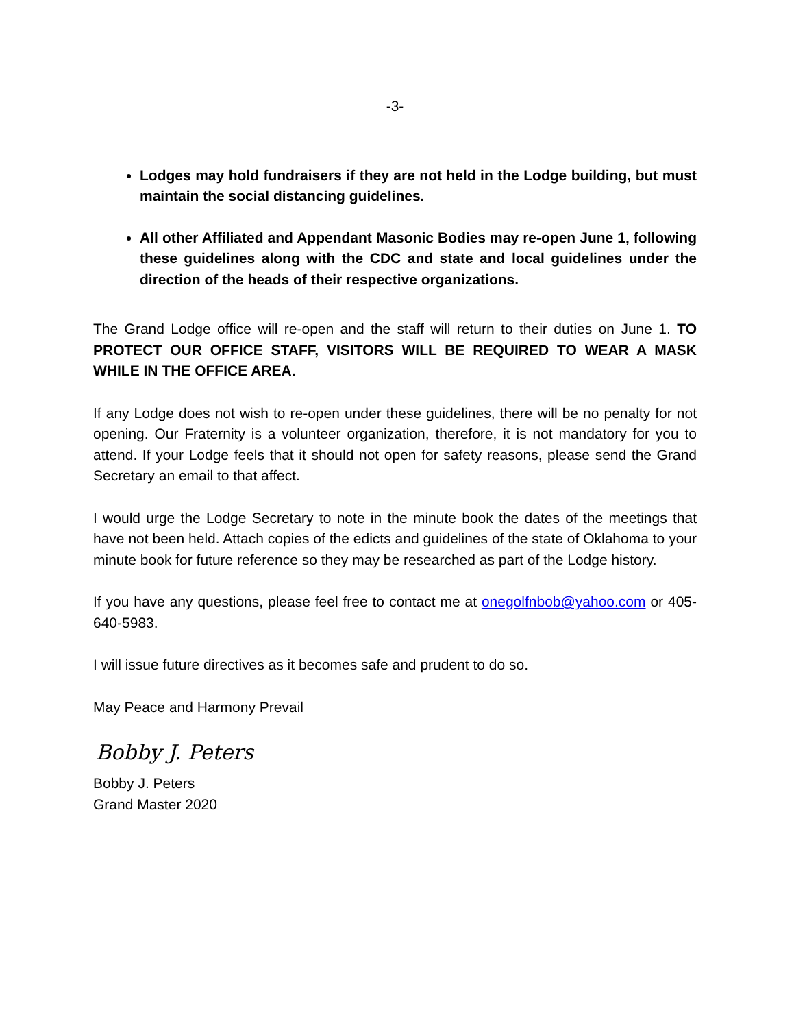-3-
Lodges may hold fundraisers if they are not held in the Lodge building, but must maintain the social distancing guidelines.
All other Affiliated and Appendant Masonic Bodies may re-open June 1, following these guidelines along with the CDC and state and local guidelines under the direction of the heads of their respective organizations.
The Grand Lodge office will re-open and the staff will return to their duties on June 1. TO PROTECT OUR OFFICE STAFF, VISITORS WILL BE REQUIRED TO WEAR A MASK WHILE IN THE OFFICE AREA.
If any Lodge does not wish to re-open under these guidelines, there will be no penalty for not opening. Our Fraternity is a volunteer organization, therefore, it is not mandatory for you to attend. If your Lodge feels that it should not open for safety reasons, please send the Grand Secretary an email to that affect.
I would urge the Lodge Secretary to note in the minute book the dates of the meetings that have not been held. Attach copies of the edicts and guidelines of the state of Oklahoma to your minute book for future reference so they may be researched as part of the Lodge history.
If you have any questions, please feel free to contact me at onegolfnbob@yahoo.com or 405-640-5983.
I will issue future directives as it becomes safe and prudent to do so.
May Peace and Harmony Prevail
Bobby J. Peters
Bobby J. Peters
Grand Master 2020